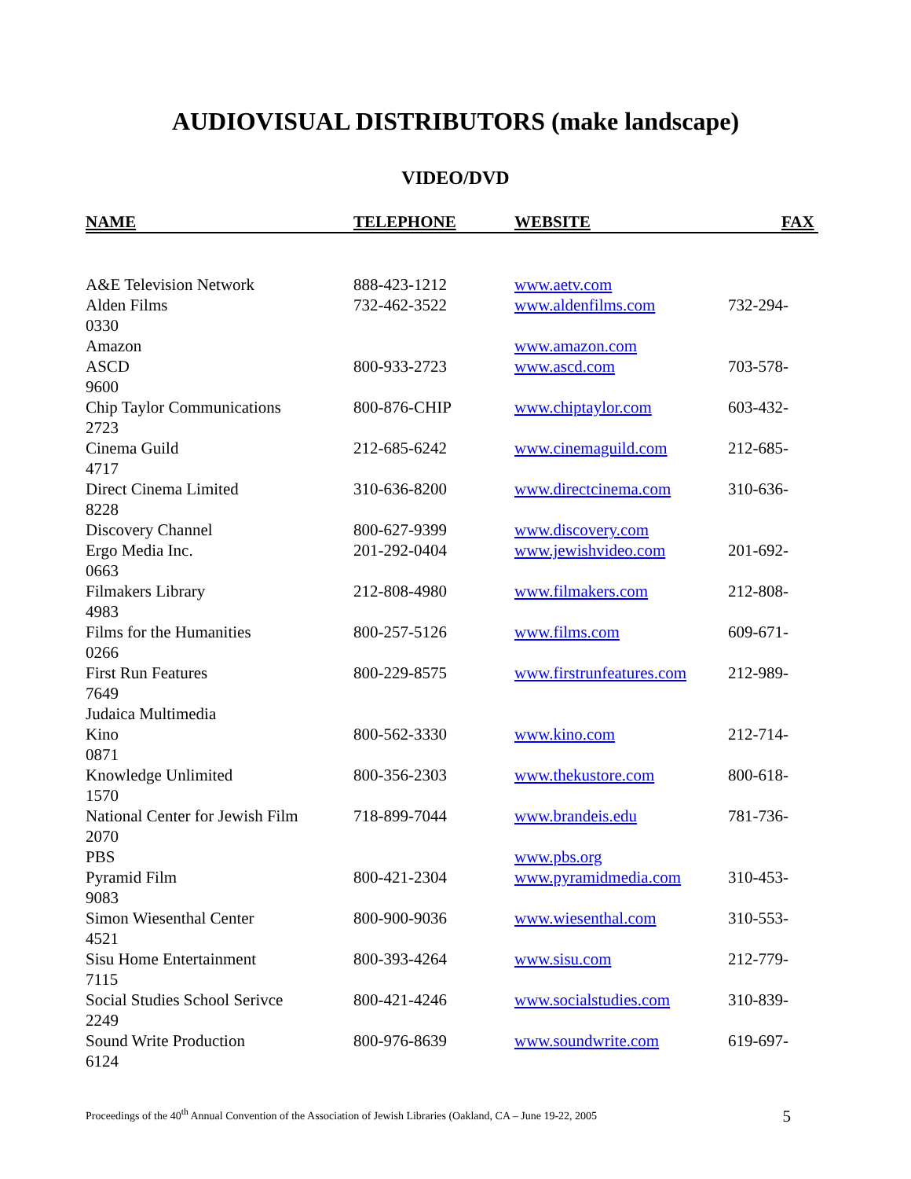AUDIOVISUAL DISTRIBUTORS (make landscape)
VIDEO/DVD
NAME TELEPHONE WEBSITE FAX
A&E Television Network 888-423-1212 www.aetv.com
Alden Films 732-462-3522 www.aldenfilms.com 732-294-
0330
Amazon www.amazon.com
ASCD 800-933-2723 www.ascd.com 703-578-
9600
Chip Taylor Communications 800-876-CHIP www.chiptaylor.com 603-432-
2723
Cinema Guild 212-685-6242 www.cinemaguild.com 212-685-
4717
Direct Cinema Limited 310-636-8200 www.directcinema.com 310-636-
8228
Discovery Channel 800-627-9399 www.discovery.com
Ergo Media Inc. 201-292-0404 www.jewishvideo.com 201-692-
0663
Filmakers Library 212-808-4980 www.filmakers.com 212-808-
4983
Films for the Humanities 800-257-5126 www.films.com 609-671-
0266
First Run Features 800-229-8575 www.firstrunfeatures.com 212-989-
7649
Judaica Multimedia
Kino 800-562-3330 www.kino.com 212-714-
0871
Knowledge Unlimited 800-356-2303 www.thekustore.com 800-618-
1570
National Center for Jewish Film 718-899-7044 www.brandeis.edu 781-736-
2070
PBS www.pbs.org
Pyramid Film 800-421-2304 www.pyramidmedia.com 310-453-
9083
Simon Wiesenthal Center 800-900-9036 www.wiesenthal.com 310-553-
4521
Sisu Home Entertainment 800-393-4264 www.sisu.com 212-779-
7115
Social Studies School Serivce 800-421-4246 www.socialstudies.com 310-839-
2249
Sound Write Production 800-976-8639 www.soundwrite.com 619-697-
6124
Proceedings of the 40<sup>th</sup> Annual Convention of the Association of Jewish Libraries (Oakland, CA – June 19-22, 2005 5